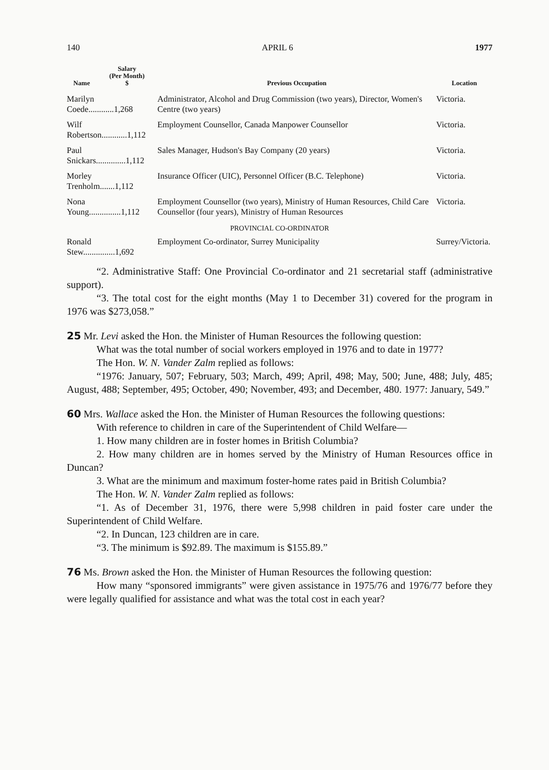140 APRIL 6 1977
| Name | Salary (Per Month) $ | Previous Occupation | Location |
| --- | --- | --- | --- |
| Marilyn Coede............1,268 | | Administrator, Alcohol and Drug Commission (two years), Director, Women's Centre (two years) | Victoria. |
| Wilf Robertson............1,112 | | Employment Counsellor, Canada Manpower Counsellor | Victoria. |
| Paul Snickars..............1,112 | | Sales Manager, Hudson's Bay Company (20 years) | Victoria. |
| Morley Trenholm.......1,112 | | Insurance Officer (UIC), Personnel Officer (B.C. Telephone) | Victoria. |
| Nona Young...............1,112 | | Employment Counsellor (two years), Ministry of Human Resources, Child Care Counsellor (four years), Ministry of Human Resources | Victoria. |
| PROVINCIAL CO-ORDINATOR | | | |
| Ronald Stew...............1,692 | | Employment Co-ordinator, Surrey Municipality | Surrey/Victoria. |
“2. Administrative Staff: One Provincial Co-ordinator and 21 secretarial staff (administrative support).
“3. The total cost for the eight months (May 1 to December 31) covered for the program in 1976 was $273,058.”
25 Mr. Levi asked the Hon. the Minister of Human Resources the following question:
What was the total number of social workers employed in 1976 and to date in 1977?
The Hon. W. N. Vander Zalm replied as follows:
“1976: January, 507; February, 503; March, 499; April, 498; May, 500; June, 488; July, 485; August, 488; September, 495; October, 490; November, 493; and December, 480. 1977: January, 549.”
60 Mrs. Wallace asked the Hon. the Minister of Human Resources the following questions:
With reference to children in care of the Superintendent of Child Welfare—
1. How many children are in foster homes in British Columbia?
2. How many children are in homes served by the Ministry of Human Resources office in Duncan?
3. What are the minimum and maximum foster-home rates paid in British Columbia?
The Hon. W. N. Vander Zalm replied as follows:
“1. As of December 31, 1976, there were 5,998 children in paid foster care under the Superintendent of Child Welfare.
“2. In Duncan, 123 children are in care.
“3. The minimum is $92.89. The maximum is $155.89.”
76 Ms. Brown asked the Hon. the Minister of Human Resources the following question:
How many “sponsored immigrants” were given assistance in 1975/76 and 1976/77 before they were legally qualified for assistance and what was the total cost in each year?